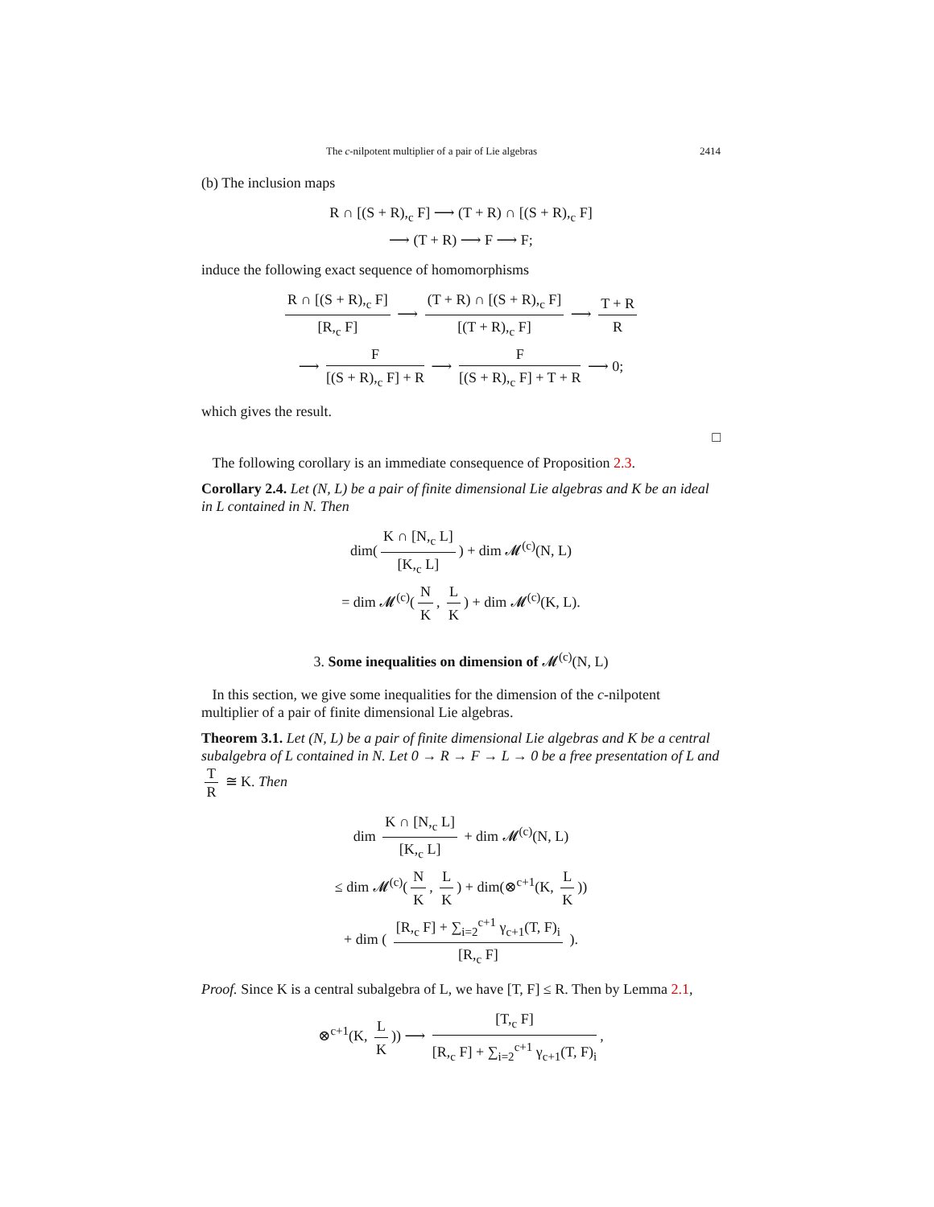The c-nilpotent multiplier of a pair of Lie algebras 2414
(b) The inclusion maps
R ∩ [(S + R),<sub>c</sub> F] ⟶ (T + R) ∩ [(S + R),<sub>c</sub> F]
⟶ (T + R) ⟶ F ⟶ F;
induce the following exact sequence of homomorphisms
R ∩ [(S + R),<sub>c</sub> F] [R,<sub>c</sub> F] ⟶ (T + R) ∩ [(S + R),<sub>c</sub> F] [(T + R),<sub>c</sub> F] ⟶ T + R R
⟶ F [(S + R),<sub>c</sub> F] + R ⟶ F [(S + R),<sub>c</sub> F] + T + R ⟶ 0;
which gives the result.
□
The following corollary is an immediate consequence of Proposition 2.3.
Corollary 2.4. Let (N, L) be a pair of finite dimensional Lie algebras and K be an ideal in L contained in N. Then
dim(K ∩ [N,<sub>c</sub> L] [K,<sub>c</sub> L]) + dim 𝓜<sup>(c)</sup>(N, L)
= dim 𝓜<sup>(c)</sup>(N K, L K) + dim 𝓜<sup>(c)</sup>(K, L).
3. Some inequalities on dimension of 𝓜<sup>(c)</sup>(N, L)
In this section, we give some inequalities for the dimension of the c-nilpotent multiplier of a pair of finite dimensional Lie algebras.
Theorem 3.1. Let (N, L) be a pair of finite dimensional Lie algebras and K be a central subalgebra of L contained in N. Let 0 → R → F → L → 0 be a free presentation of L and T R ≅ K. Then
dim K ∩ [N,<sub>c</sub> L] [K,<sub>c</sub> L] + dim 𝓜<sup>(c)</sup>(N, L)
≤ dim 𝓜<sup>(c)</sup>(N K, L K) + dim(⊗<sup>c+1</sup>(K, L K))
+ dim ( [R,<sub>c</sub> F] + ∑<sub>i=2</sub><sup>c+1</sup> γ<sub>c+1</sub>(T, F)<sub>i</sub> [R,<sub>c</sub> F] ).
Proof. Since K is a central subalgebra of L, we have [T, F] ≤ R. Then by Lemma 2.1,
⊗<sup>c+1</sup>(K, L K)) ⟶ [T,<sub>c</sub> F] [R,<sub>c</sub> F] + ∑<sub>i=2</sub><sup>c+1</sup> γ<sub>c+1</sub>(T, F)<sub>i</sub>,